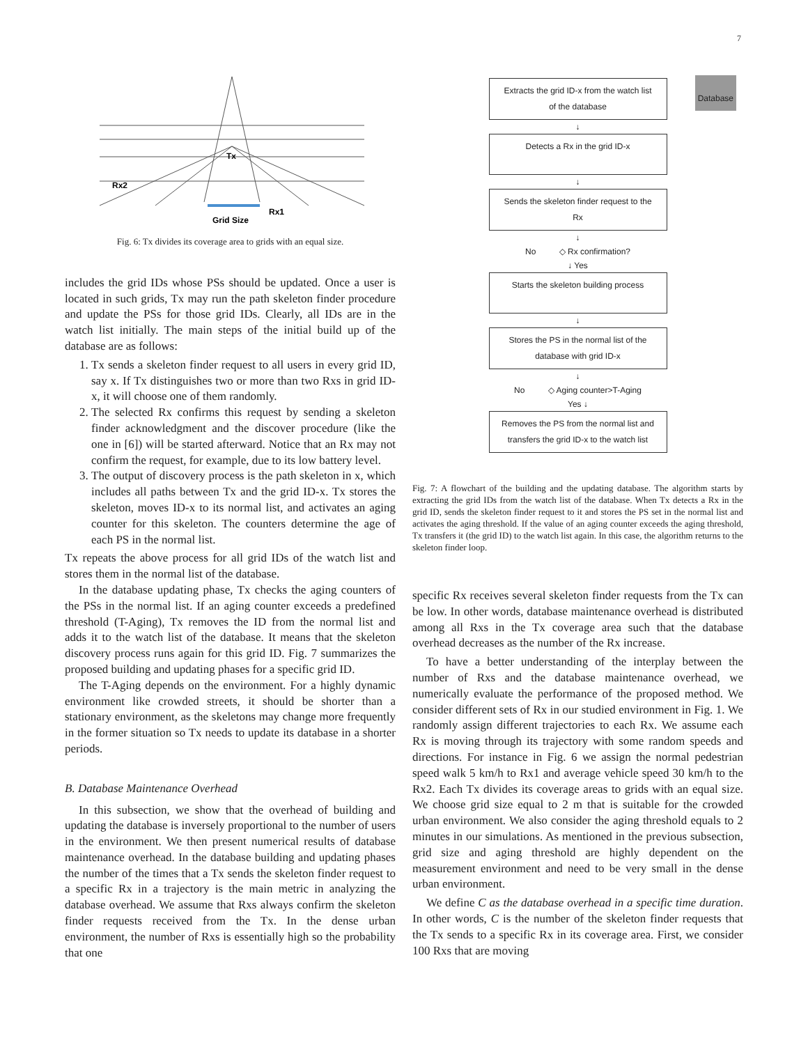7
Tx
Rx2
Rx1
Grid Size
Fig. 6: Tx divides its coverage area to grids with an equal size.
includes the grid IDs whose PSs should be updated. Once a user is located in such grids, Tx may run the path skeleton finder procedure and update the PSs for those grid IDs. Clearly, all IDs are in the watch list initially. The main steps of the initial build up of the database are as follows:
1. Tx sends a skeleton finder request to all users in every grid ID, say x. If Tx distinguishes two or more than two Rxs in grid ID-x, it will choose one of them randomly.
2. The selected Rx confirms this request by sending a skeleton finder acknowledgment and the discover procedure (like the one in [6]) will be started afterward. Notice that an Rx may not confirm the request, for example, due to its low battery level.
3. The output of discovery process is the path skeleton in x, which includes all paths between Tx and the grid ID-x. Tx stores the skeleton, moves ID-x to its normal list, and activates an aging counter for this skeleton. The counters determine the age of each PS in the normal list.
Tx repeats the above process for all grid IDs of the watch list and stores them in the normal list of the database.
In the database updating phase, Tx checks the aging counters of the PSs in the normal list. If an aging counter exceeds a predefined threshold (T-Aging), Tx removes the ID from the normal list and adds it to the watch list of the database. It means that the skeleton discovery process runs again for this grid ID. Fig. 7 summarizes the proposed building and updating phases for a specific grid ID.
The T-Aging depends on the environment. For a highly dynamic environment like crowded streets, it should be shorter than a stationary environment, as the skeletons may change more frequently in the former situation so Tx needs to update its database in a shorter periods.
B. Database Maintenance Overhead
In this subsection, we show that the overhead of building and updating the database is inversely proportional to the number of users in the environment. We then present numerical results of database maintenance overhead. In the database building and updating phases the number of the times that a Tx sends the skeleton finder request to a specific Rx in a trajectory is the main metric in analyzing the database overhead. We assume that Rxs always confirm the skeleton finder requests received from the Tx. In the dense urban environment, the number of Rxs is essentially high so the probability that one
Database
Extracts the grid ID-x from the watch list
of the database
↓
Detects a Rx in the grid ID-x
↓
Sends the skeleton finder request to the
Rx
↓
No ◇ Rx confirmation?
↓ Yes
Starts the skeleton building process
↓
Stores the PS in the normal list of the
database with grid ID-x
↓
No ◇ Aging counter>T-Aging
Yes ↓
Removes the PS from the normal list and
transfers the grid ID-x to the watch list
Fig. 7: A flowchart of the building and the updating database. The algorithm starts by extracting the grid IDs from the watch list of the database. When Tx detects a Rx in the grid ID, sends the skeleton finder request to it and stores the PS set in the normal list and activates the aging threshold. If the value of an aging counter exceeds the aging threshold, Tx transfers it (the grid ID) to the watch list again. In this case, the algorithm returns to the skeleton finder loop.
specific Rx receives several skeleton finder requests from the Tx can be low. In other words, database maintenance overhead is distributed among all Rxs in the Tx coverage area such that the database overhead decreases as the number of the Rx increase.
To have a better understanding of the interplay between the number of Rxs and the database maintenance overhead, we numerically evaluate the performance of the proposed method. We consider different sets of Rx in our studied environment in Fig. 1. We randomly assign different trajectories to each Rx. We assume each Rx is moving through its trajectory with some random speeds and directions. For instance in Fig. 6 we assign the normal pedestrian speed walk 5 km/h to Rx1 and average vehicle speed 30 km/h to the Rx2. Each Tx divides its coverage areas to grids with an equal size. We choose grid size equal to 2 m that is suitable for the crowded urban environment. We also consider the aging threshold equals to 2 minutes in our simulations. As mentioned in the previous subsection, grid size and aging threshold are highly dependent on the measurement environment and need to be very small in the dense urban environment.
We define C as the database overhead in a specific time duration. In other words, C is the number of the skeleton finder requests that the Tx sends to a specific Rx in its coverage area. First, we consider 100 Rxs that are moving